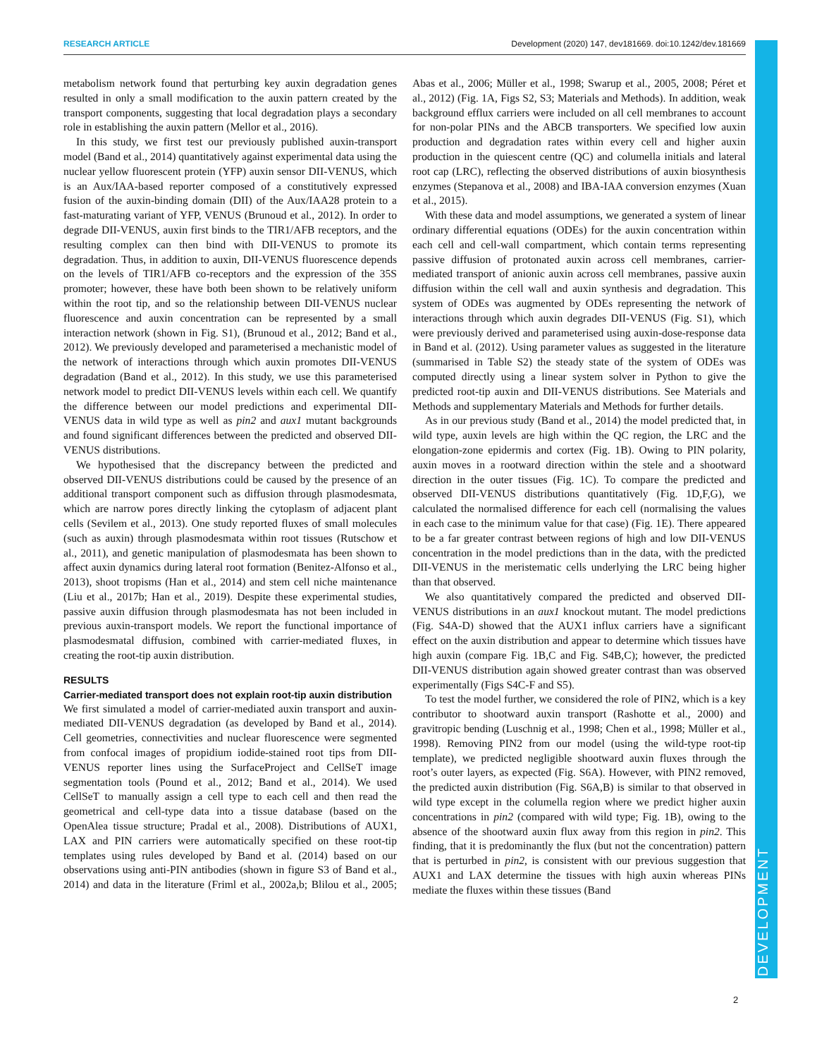RESEARCH ARTICLE Development (2020) 147, dev181669. doi:10.1242/dev.181669
DEVELOPMENT
metabolism network found that perturbing key auxin degradation genes resulted in only a small modification to the auxin pattern created by the transport components, suggesting that local degradation plays a secondary role in establishing the auxin pattern (Mellor et al., 2016).
In this study, we first test our previously published auxin-transport model (Band et al., 2014) quantitatively against experimental data using the nuclear yellow fluorescent protein (YFP) auxin sensor DII-VENUS, which is an Aux/IAA-based reporter composed of a constitutively expressed fusion of the auxin-binding domain (DII) of the Aux/IAA28 protein to a fast-maturating variant of YFP, VENUS (Brunoud et al., 2012). In order to degrade DII-VENUS, auxin first binds to the TIR1/AFB receptors, and the resulting complex can then bind with DII-VENUS to promote its degradation. Thus, in addition to auxin, DII-VENUS fluorescence depends on the levels of TIR1/AFB co-receptors and the expression of the 35S promoter; however, these have both been shown to be relatively uniform within the root tip, and so the relationship between DII-VENUS nuclear fluorescence and auxin concentration can be represented by a small interaction network (shown in Fig. S1), (Brunoud et al., 2012; Band et al., 2012). We previously developed and parameterised a mechanistic model of the network of interactions through which auxin promotes DII-VENUS degradation (Band et al., 2012). In this study, we use this parameterised network model to predict DII-VENUS levels within each cell. We quantify the difference between our model predictions and experimental DII-VENUS data in wild type as well as pin2 and aux1 mutant backgrounds and found significant differences between the predicted and observed DII-VENUS distributions.
We hypothesised that the discrepancy between the predicted and observed DII-VENUS distributions could be caused by the presence of an additional transport component such as diffusion through plasmodesmata, which are narrow pores directly linking the cytoplasm of adjacent plant cells (Sevilem et al., 2013). One study reported fluxes of small molecules (such as auxin) through plasmodesmata within root tissues (Rutschow et al., 2011), and genetic manipulation of plasmodesmata has been shown to affect auxin dynamics during lateral root formation (Benitez-Alfonso et al., 2013), shoot tropisms (Han et al., 2014) and stem cell niche maintenance (Liu et al., 2017b; Han et al., 2019). Despite these experimental studies, passive auxin diffusion through plasmodesmata has not been included in previous auxin-transport models. We report the functional importance of plasmodesmatal diffusion, combined with carrier-mediated fluxes, in creating the root-tip auxin distribution.
RESULTS
Carrier-mediated transport does not explain root-tip auxin distribution
We first simulated a model of carrier-mediated auxin transport and auxin-mediated DII-VENUS degradation (as developed by Band et al., 2014). Cell geometries, connectivities and nuclear fluorescence were segmented from confocal images of propidium iodide-stained root tips from DII-VENUS reporter lines using the SurfaceProject and CellSeT image segmentation tools (Pound et al., 2012; Band et al., 2014). We used CellSeT to manually assign a cell type to each cell and then read the geometrical and cell-type data into a tissue database (based on the OpenAlea tissue structure; Pradal et al., 2008). Distributions of AUX1, LAX and PIN carriers were automatically specified on these root-tip templates using rules developed by Band et al. (2014) based on our observations using anti-PIN antibodies (shown in figure S3 of Band et al., 2014) and data in the literature (Friml et al., 2002a,b; Blilou et al., 2005; Abas et al., 2006; Müller et al., 1998; Swarup et al., 2005, 2008; Péret et al., 2012) (Fig. 1A, Figs S2, S3; Materials and Methods). In addition, weak background efflux carriers were included on all cell membranes to account for non-polar PINs and the ABCB transporters. We specified low auxin production and degradation rates within every cell and higher auxin production in the quiescent centre (QC) and columella initials and lateral root cap (LRC), reflecting the observed distributions of auxin biosynthesis enzymes (Stepanova et al., 2008) and IBA-IAA conversion enzymes (Xuan et al., 2015).
With these data and model assumptions, we generated a system of linear ordinary differential equations (ODEs) for the auxin concentration within each cell and cell-wall compartment, which contain terms representing passive diffusion of protonated auxin across cell membranes, carrier-mediated transport of anionic auxin across cell membranes, passive auxin diffusion within the cell wall and auxin synthesis and degradation. This system of ODEs was augmented by ODEs representing the network of interactions through which auxin degrades DII-VENUS (Fig. S1), which were previously derived and parameterised using auxin-dose-response data in Band et al. (2012). Using parameter values as suggested in the literature (summarised in Table S2) the steady state of the system of ODEs was computed directly using a linear system solver in Python to give the predicted root-tip auxin and DII-VENUS distributions. See Materials and Methods and supplementary Materials and Methods for further details.
As in our previous study (Band et al., 2014) the model predicted that, in wild type, auxin levels are high within the QC region, the LRC and the elongation-zone epidermis and cortex (Fig. 1B). Owing to PIN polarity, auxin moves in a rootward direction within the stele and a shootward direction in the outer tissues (Fig. 1C). To compare the predicted and observed DII-VENUS distributions quantitatively (Fig. 1D,F,G), we calculated the normalised difference for each cell (normalising the values in each case to the minimum value for that case) (Fig. 1E). There appeared to be a far greater contrast between regions of high and low DII-VENUS concentration in the model predictions than in the data, with the predicted DII-VENUS in the meristematic cells underlying the LRC being higher than that observed.
We also quantitatively compared the predicted and observed DII-VENUS distributions in an aux1 knockout mutant. The model predictions (Fig. S4A-D) showed that the AUX1 influx carriers have a significant effect on the auxin distribution and appear to determine which tissues have high auxin (compare Fig. 1B,C and Fig. S4B,C); however, the predicted DII-VENUS distribution again showed greater contrast than was observed experimentally (Figs S4C-F and S5).
To test the model further, we considered the role of PIN2, which is a key contributor to shootward auxin transport (Rashotte et al., 2000) and gravitropic bending (Luschnig et al., 1998; Chen et al., 1998; Müller et al., 1998). Removing PIN2 from our model (using the wild-type root-tip template), we predicted negligible shootward auxin fluxes through the root’s outer layers, as expected (Fig. S6A). However, with PIN2 removed, the predicted auxin distribution (Fig. S6A,B) is similar to that observed in wild type except in the columella region where we predict higher auxin concentrations in pin2 (compared with wild type; Fig. 1B), owing to the absence of the shootward auxin flux away from this region in pin2. This finding, that it is predominantly the flux (but not the concentration) pattern that is perturbed in pin2, is consistent with our previous suggestion that AUX1 and LAX determine the tissues with high auxin whereas PINs mediate the fluxes within these tissues (Band
2